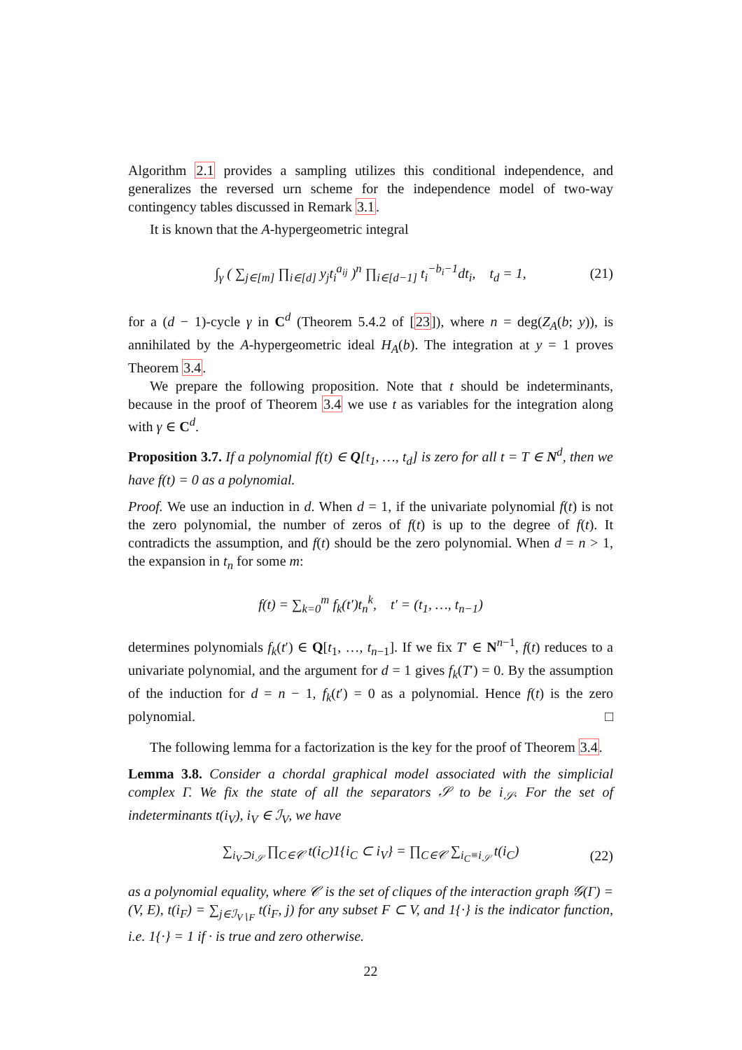Algorithm 2.1 provides a sampling utilizes this conditional independence, and generalizes the reversed urn scheme for the independence model of two-way contingency tables discussed in Remark 3.1.
It is known that the A-hypergeometric integral
∫<sub>γ</sub> ( ∑<sub>j∈[m]</sub> ∏<sub>i∈[d]</sub> y<sub>j</sub>t<sub>i</sub><sup>a<sub>ij</sub></sup> )<sup>n</sup> ∏<sub>i∈[d−1]</sub> t<sub>i</sub><sup>−b<sub>i</sub>−1</sup>dt<sub>i</sub>, t<sub>d</sub> = 1, (21)
for a (d − 1)-cycle γ in C<sup>d</sup> (Theorem 5.4.2 of [23]), where n = deg(Z<sub>A</sub>(b; y)), is annihilated by the A-hypergeometric ideal H<sub>A</sub>(b). The integration at y = 1 proves Theorem 3.4.
We prepare the following proposition. Note that t should be indeterminants, because in the proof of Theorem 3.4 we use t as variables for the integration along with γ ∈ C<sup>d</sup>.
Proposition 3.7. If a polynomial f(t) ∈ Q[t<sub>1</sub>, …, t<sub>d</sub>] is zero for all t = T ∈ N<sup>d</sup>, then we have f(t) = 0 as a polynomial.
Proof. We use an induction in d. When d = 1, if the univariate polynomial f(t) is not the zero polynomial, the number of zeros of f(t) is up to the degree of f(t). It contradicts the assumption, and f(t) should be the zero polynomial. When d = n > 1, the expansion in t<sub>n</sub> for some m:
f(t) = ∑<sub>k=0</sub><sup>m</sup> f<sub>k</sub>(t′)t<sub>n</sub><sup>k</sup>, t′ = (t<sub>1</sub>, …, t<sub>n−1</sub>)
determines polynomials f<sub>k</sub>(t′) ∈ Q[t<sub>1</sub>, …, t<sub>n</sub><sub>−1</sub>]. If we fix T′ ∈ N<sup>n−1</sup>, f(t) reduces to a univariate polynomial, and the argument for d = 1 gives f<sub>k</sub>(T′) = 0. By the assumption of the induction for d = n − 1, f<sub>k</sub>(t′) = 0 as a polynomial. Hence f(t) is the zero polynomial. □
The following lemma for a factorization is the key for the proof of Theorem 3.4.
Lemma 3.8. Consider a chordal graphical model associated with the simplicial complex Γ. We fix the state of all the separators 𝒮 to be i<sub>𝒮</sub>. For the set of indeterminants t(i<sub>V</sub>), i<sub>V</sub> ∈ ℐ<sub>V</sub>, we have
∑<sub>i<sub>V</sub>⊃i<sub>𝒮</sub></sub> ∏<sub>C∈𝒞</sub> t(i<sub>C</sub>)1{i<sub>C</sub> ⊂ i<sub>V</sub>} = ∏<sub>C∈𝒞</sub> ∑<sub>i<sub>C</sub>≡i<sub>𝒮</sub></sub> t(i<sub>C</sub>) (22)
as a polynomial equality, where 𝒞 is the set of cliques of the interaction graph 𝒢(Γ) = (V, E), t(i<sub>F</sub>) = ∑<sub>j∈ℐ<sub>V∖F</sub></sub> t(i<sub>F</sub>, j) for any subset F ⊂ V, and 1{·} is the indicator function, i.e. 1{·} = 1 if · is true and zero otherwise.
22